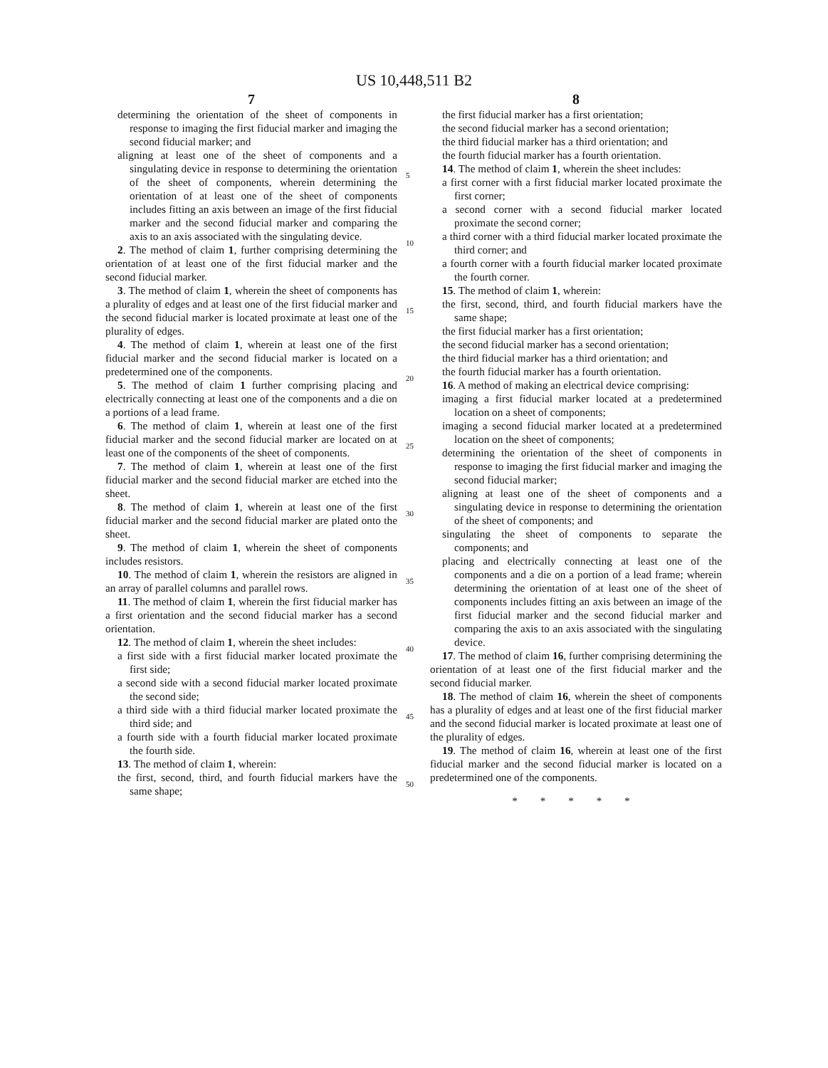US 10,448,511 B2
7
determining the orientation of the sheet of components in response to imaging the first fiducial marker and imaging the second fiducial marker; and
aligning at least one of the sheet of components and a singulating device in response to determining the orientation of the sheet of components, wherein determining the orientation of at least one of the sheet of components includes fitting an axis between an image of the first fiducial marker and the second fiducial marker and comparing the axis to an axis associated with the singulating device.
2. The method of claim 1, further comprising determining the orientation of at least one of the first fiducial marker and the second fiducial marker.
3. The method of claim 1, wherein the sheet of components has a plurality of edges and at least one of the first fiducial marker and the second fiducial marker is located proximate at least one of the plurality of edges.
4. The method of claim 1, wherein at least one of the first fiducial marker and the second fiducial marker is located on a predetermined one of the components.
5. The method of claim 1 further comprising placing and electrically connecting at least one of the components and a die on a portions of a lead frame.
6. The method of claim 1, wherein at least one of the first fiducial marker and the second fiducial marker are located on at least one of the components of the sheet of components.
7. The method of claim 1, wherein at least one of the first fiducial marker and the second fiducial marker are etched into the sheet.
8. The method of claim 1, wherein at least one of the first fiducial marker and the second fiducial marker are plated onto the sheet.
9. The method of claim 1, wherein the sheet of components includes resistors.
10. The method of claim 1, wherein the resistors are aligned in an array of parallel columns and parallel rows.
11. The method of claim 1, wherein the first fiducial marker has a first orientation and the second fiducial marker has a second orientation.
12. The method of claim 1, wherein the sheet includes:
a first side with a first fiducial marker located proximate the first side;
a second side with a second fiducial marker located proximate the second side;
a third side with a third fiducial marker located proximate the third side; and
a fourth side with a fourth fiducial marker located proximate the fourth side.
13. The method of claim 1, wherein:
the first, second, third, and fourth fiducial markers have the same shape;
5
10
15
20
25
30
35
40
45
50
8
the first fiducial marker has a first orientation;
the second fiducial marker has a second orientation;
the third fiducial marker has a third orientation; and
the fourth fiducial marker has a fourth orientation.
14. The method of claim 1, wherein the sheet includes:
a first corner with a first fiducial marker located proximate the first corner;
a second corner with a second fiducial marker located proximate the second corner;
a third corner with a third fiducial marker located proximate the third corner; and
a fourth corner with a fourth fiducial marker located proximate the fourth corner.
15. The method of claim 1, wherein:
the first, second, third, and fourth fiducial markers have the same shape;
the first fiducial marker has a first orientation;
the second fiducial marker has a second orientation;
the third fiducial marker has a third orientation; and
the fourth fiducial marker has a fourth orientation.
16. A method of making an electrical device comprising:
imaging a first fiducial marker located at a predetermined location on a sheet of components;
imaging a second fiducial marker located at a predetermined location on the sheet of components;
determining the orientation of the sheet of components in response to imaging the first fiducial marker and imaging the second fiducial marker;
aligning at least one of the sheet of components and a singulating device in response to determining the orientation of the sheet of components; and
singulating the sheet of components to separate the components; and
placing and electrically connecting at least one of the components and a die on a portion of a lead frame; wherein determining the orientation of at least one of the sheet of components includes fitting an axis between an image of the first fiducial marker and the second fiducial marker and comparing the axis to an axis associated with the singulating device.
17. The method of claim 16, further comprising determining the orientation of at least one of the first fiducial marker and the second fiducial marker.
18. The method of claim 16, wherein the sheet of components has a plurality of edges and at least one of the first fiducial marker and the second fiducial marker is located proximate at least one of the plurality of edges.
19. The method of claim 16, wherein at least one of the first fiducial marker and the second fiducial marker is located on a predetermined one of the components.
* * * * *